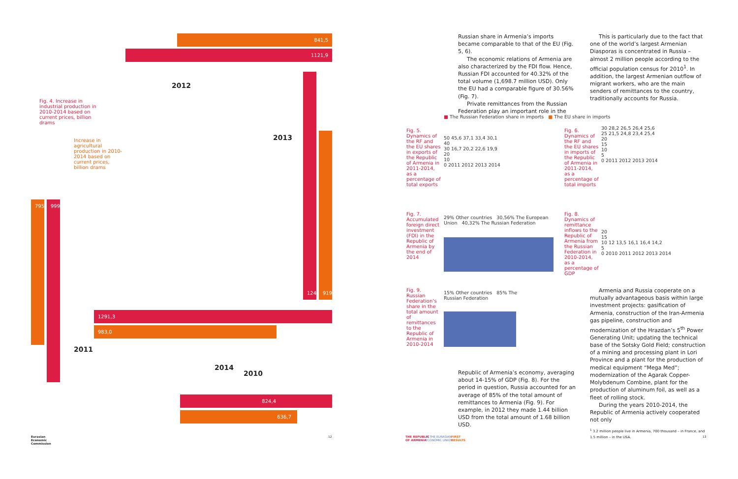841,5
1121,9
2012
2013
1242,1
919,1
1291,3
983,0
2014
2010
2011
795,0
999,0
824,4
636,7
Fig. 4. Increase in industrial production in 2010-2014 based on current prices, billion drams
Increase in agricultural production in 2010-2014 based on current prices, billion drams
Eurasian
Economic
Commission
12
Russian share in Armenia’s imports became comparable to that of the EU (Fig. 5, 6).
The economic relations of Armenia are also characterized by the FDI flow. Hence, Russian FDI accounted for 40.32% of the total volume (1,698.7 million USD). Only the EU had a comparable figure of 30.56% (Fig. 7).
Private remittances from the Russian Federation play an important role in the
This is particularly due to the fact that one of the world’s largest Armenian Diasporas is concentrated in Russia – almost 2 million people according to the official population census for 2010<sup>1</sup>. In addition, the largest Armenian outflow of migrant workers, who are the main senders of remittances to the country, traditionally accounts for Russia.
■ The Russian Federation share in imports ■ The EU share in imports
Fig. 5. Dynamics of the RF and the EU shares in exports of the Republic of Armenia in 2011-2014, as a percentage of total exports
50 45,6 37,1 33,4 30,1
40
30 16,7 20,2 22,6 19,9
20
10
0 2011 2012 2013 2014
Fig. 6. Dynamics of the RF and the EU shares in imports of the Republic of Armenia in 2011-2014, as a percentage of total imports
30 28,2 26,5 26,4 25,6
25 21,5 24,8 23,4 25,4
20
15
10
5
0 2011 2012 2013 2014
Fig. 7. Accumulated foreign direct investment (FDI) in the Republic of Armenia by the end of 2014
29% Other countries 30,56% The European Union 40,32% The Russian Federation
Fig. 8. Dynamics of remittance inflows to the Republic of Armenia from the Russian Federation in 2010-2014, as a percentage of GDP
20
15
10 12 13,5 16,1 16,4 14,2
5
0 2010 2011 2012 2013 2014
Fig. 9. Russian Federation’s share in the total amount of remittances to the Republic of Armenia in 2010-2014
15% Other countries 85% The Russian Federation
Armenia and Russia cooperate on a mutually advantageous basis within large investment projects: gasification of Armenia, construction of the Iran-Armenia gas pipeline, construction and modernization of the Hrazdan’s 5<sup>th</sup> Power Generating Unit; updating the technical base of the Sotsky Gold Field; construction of a mining and processing plant in Lori Province and a plant for the production of medical equipment “Mega Med”; modernization of the Agarak Copper-Molybdenum Combine, plant for the production of aluminum foil, as well as a fleet of rolling stock.
During the years 2010-2014, the Republic of Armenia actively cooperated not only
<sup>1</sup> 3.2 million people live in Armenia, 700 thousand – in France, and 1.5 million – in the USA.
Republic of Armenia’s economy, averaging about 14-15% of GDP (Fig. 8). For the period in question, Russia accounted for an average of 85% of the total amount of remittances to Armenia (Fig. 9). For example, in 2012 they made 1.44 billion USD from the total amount of 1.68 billion USD.
THE REPUBLIC
OF ARMENIA
IN THE EURASIAN
ECONOMIC UNION
FIRST
RESULTS
13